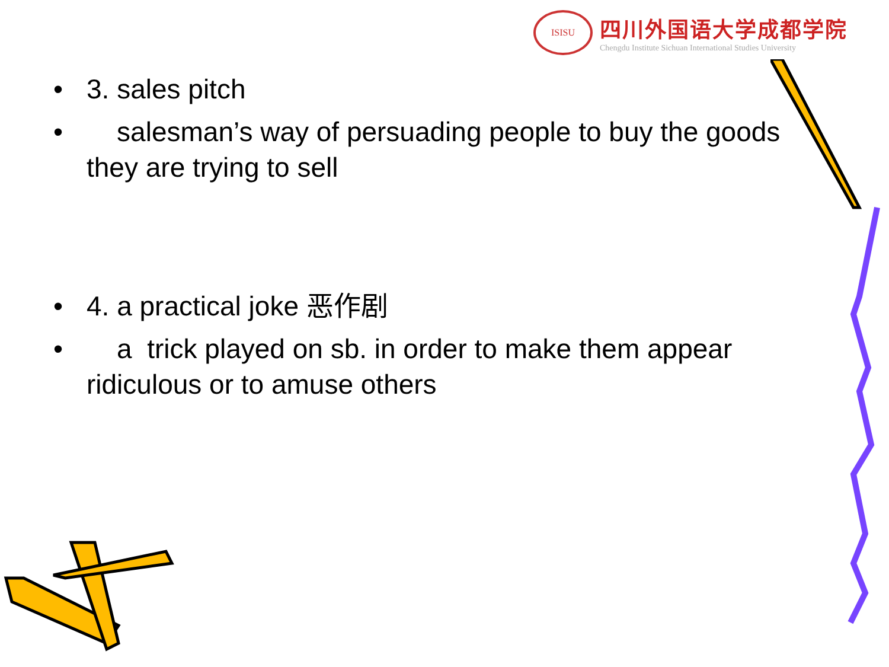ISISU
四川外国语大学成都学院
Chengdu Institute Sichuan International Studies University
• 3. sales pitch
• salesman’s way of persuading people to buy the goods they are trying to sell
• 4. a practical joke 恶作剧
• a trick played on sb. in order to make them appear ridiculous or to amuse others